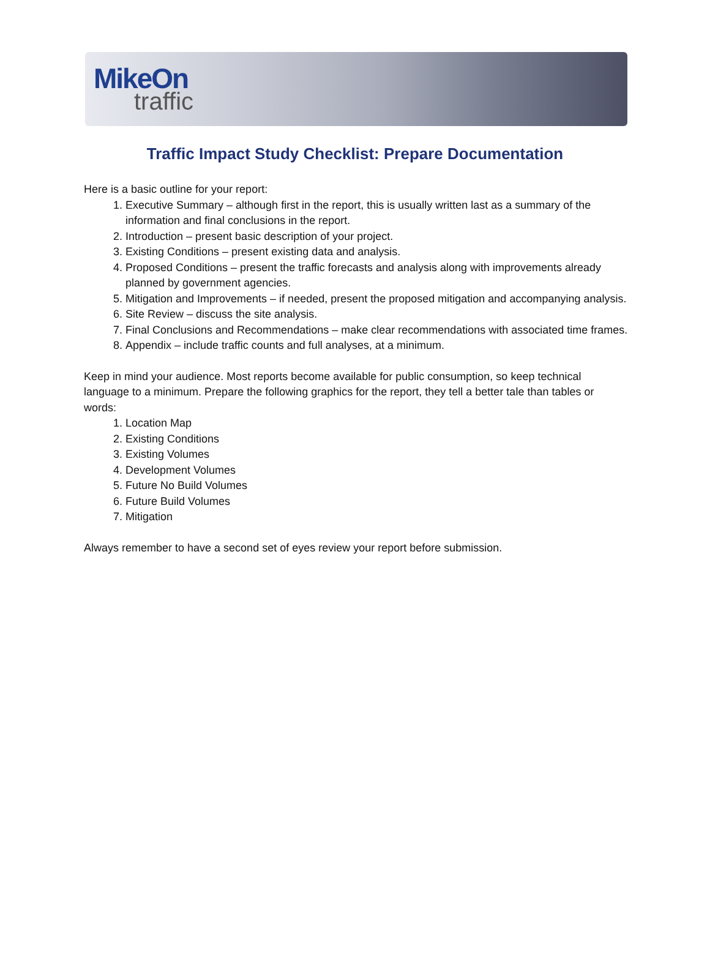MikeOn
traffic
Traffic Impact Study Checklist: Prepare Documentation
Here is a basic outline for your report:
1. Executive Summary – although first in the report, this is usually written last as a summary of the information and final conclusions in the report.
2. Introduction – present basic description of your project.
3. Existing Conditions – present existing data and analysis.
4. Proposed Conditions – present the traffic forecasts and analysis along with improvements already planned by government agencies.
5. Mitigation and Improvements – if needed, present the proposed mitigation and accompanying analysis.
6. Site Review – discuss the site analysis.
7. Final Conclusions and Recommendations – make clear recommendations with associated time frames.
8. Appendix – include traffic counts and full analyses, at a minimum.
Keep in mind your audience. Most reports become available for public consumption, so keep technical language to a minimum. Prepare the following graphics for the report, they tell a better tale than tables or words:
1. Location Map
2. Existing Conditions
3. Existing Volumes
4. Development Volumes
5. Future No Build Volumes
6. Future Build Volumes
7. Mitigation
Always remember to have a second set of eyes review your report before submission.